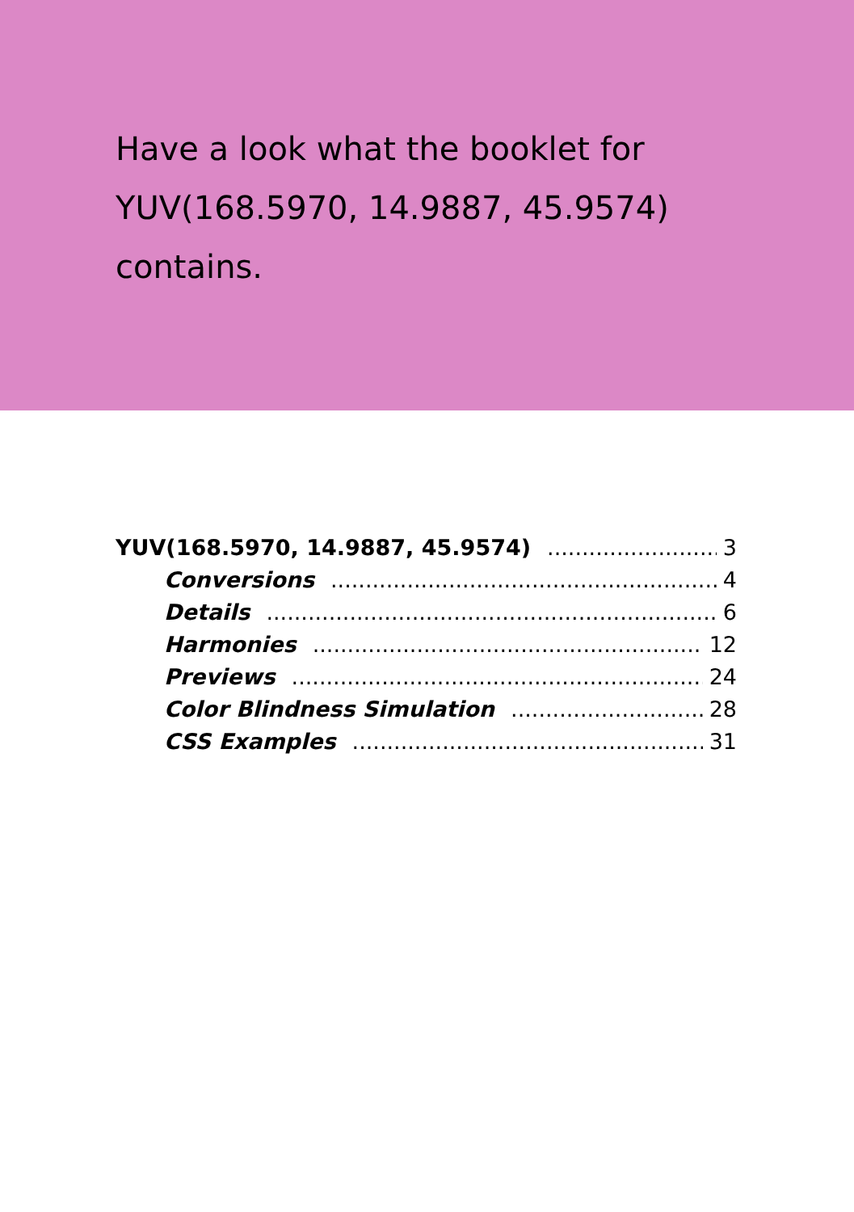Have a look what the booklet for YUV(168.5970, 14.9887, 45.9574) contains.
YUV(168.5970, 14.9887, 45.9574) 3
Conversions 4
Details 6
Harmonies 12
Previews 24
Color Blindness Simulation 28
CSS Examples 31